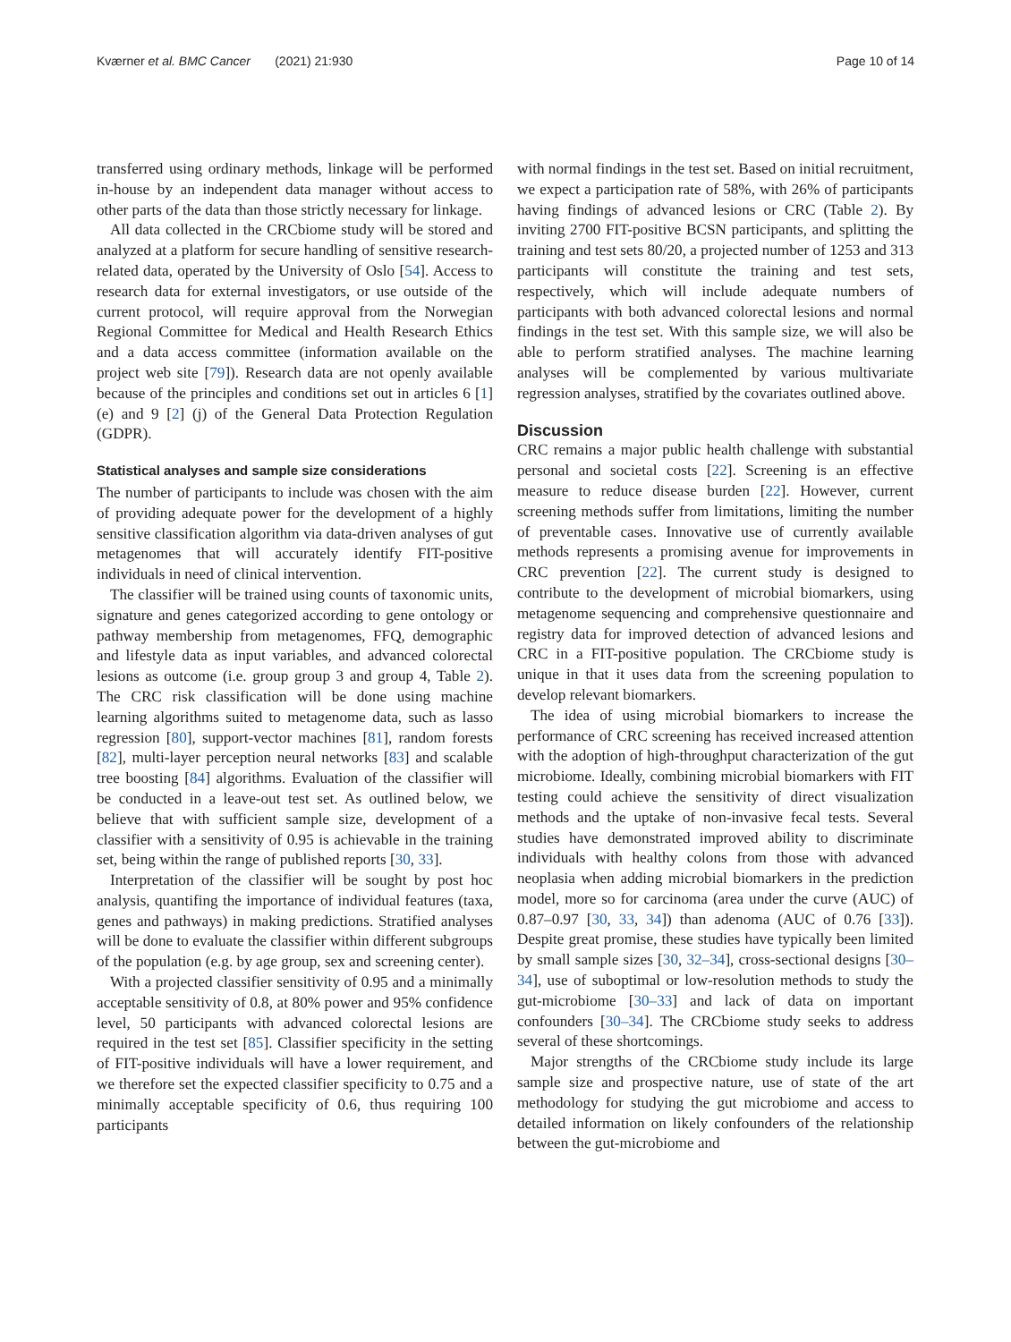Kværner et al. BMC Cancer (2021) 21:930 Page 10 of 14
transferred using ordinary methods, linkage will be performed in-house by an independent data manager without access to other parts of the data than those strictly necessary for linkage.
All data collected in the CRCbiome study will be stored and analyzed at a platform for secure handling of sensitive research-related data, operated by the University of Oslo [54]. Access to research data for external investigators, or use outside of the current protocol, will require approval from the Norwegian Regional Committee for Medical and Health Research Ethics and a data access committee (information available on the project web site [79]). Research data are not openly available because of the principles and conditions set out in articles 6 [1] (e) and 9 [2] (j) of the General Data Protection Regulation (GDPR).
Statistical analyses and sample size considerations
The number of participants to include was chosen with the aim of providing adequate power for the development of a highly sensitive classification algorithm via data-driven analyses of gut metagenomes that will accurately identify FIT-positive individuals in need of clinical intervention.
The classifier will be trained using counts of taxonomic units, signature and genes categorized according to gene ontology or pathway membership from metagenomes, FFQ, demographic and lifestyle data as input variables, and advanced colorectal lesions as outcome (i.e. group group 3 and group 4, Table 2). The CRC risk classification will be done using machine learning algorithms suited to metagenome data, such as lasso regression [80], support-vector machines [81], random forests [82], multi-layer perception neural networks [83] and scalable tree boosting [84] algorithms. Evaluation of the classifier will be conducted in a leave-out test set. As outlined below, we believe that with sufficient sample size, development of a classifier with a sensitivity of 0.95 is achievable in the training set, being within the range of published reports [30, 33].
Interpretation of the classifier will be sought by post hoc analysis, quantifing the importance of individual features (taxa, genes and pathways) in making predictions. Stratified analyses will be done to evaluate the classifier within different subgroups of the population (e.g. by age group, sex and screening center).
With a projected classifier sensitivity of 0.95 and a minimally acceptable sensitivity of 0.8, at 80% power and 95% confidence level, 50 participants with advanced colorectal lesions are required in the test set [85]. Classifier specificity in the setting of FIT-positive individuals will have a lower requirement, and we therefore set the expected classifier specificity to 0.75 and a minimally acceptable specificity of 0.6, thus requiring 100 participants
with normal findings in the test set. Based on initial recruitment, we expect a participation rate of 58%, with 26% of participants having findings of advanced lesions or CRC (Table 2). By inviting 2700 FIT-positive BCSN participants, and splitting the training and test sets 80/20, a projected number of 1253 and 313 participants will constitute the training and test sets, respectively, which will include adequate numbers of participants with both advanced colorectal lesions and normal findings in the test set. With this sample size, we will also be able to perform stratified analyses. The machine learning analyses will be complemented by various multivariate regression analyses, stratified by the covariates outlined above.
Discussion
CRC remains a major public health challenge with substantial personal and societal costs [22]. Screening is an effective measure to reduce disease burden [22]. However, current screening methods suffer from limitations, limiting the number of preventable cases. Innovative use of currently available methods represents a promising avenue for improvements in CRC prevention [22]. The current study is designed to contribute to the development of microbial biomarkers, using metagenome sequencing and comprehensive questionnaire and registry data for improved detection of advanced lesions and CRC in a FIT-positive population. The CRCbiome study is unique in that it uses data from the screening population to develop relevant biomarkers.
The idea of using microbial biomarkers to increase the performance of CRC screening has received increased attention with the adoption of high-throughput characterization of the gut microbiome. Ideally, combining microbial biomarkers with FIT testing could achieve the sensitivity of direct visualization methods and the uptake of non-invasive fecal tests. Several studies have demonstrated improved ability to discriminate individuals with healthy colons from those with advanced neoplasia when adding microbial biomarkers in the prediction model, more so for carcinoma (area under the curve (AUC) of 0.87–0.97 [30, 33, 34]) than adenoma (AUC of 0.76 [33]). Despite great promise, these studies have typically been limited by small sample sizes [30, 32–34], cross-sectional designs [30–34], use of suboptimal or low-resolution methods to study the gut-microbiome [30–33] and lack of data on important confounders [30–34]. The CRCbiome study seeks to address several of these shortcomings.
Major strengths of the CRCbiome study include its large sample size and prospective nature, use of state of the art methodology for studying the gut microbiome and access to detailed information on likely confounders of the relationship between the gut-microbiome and